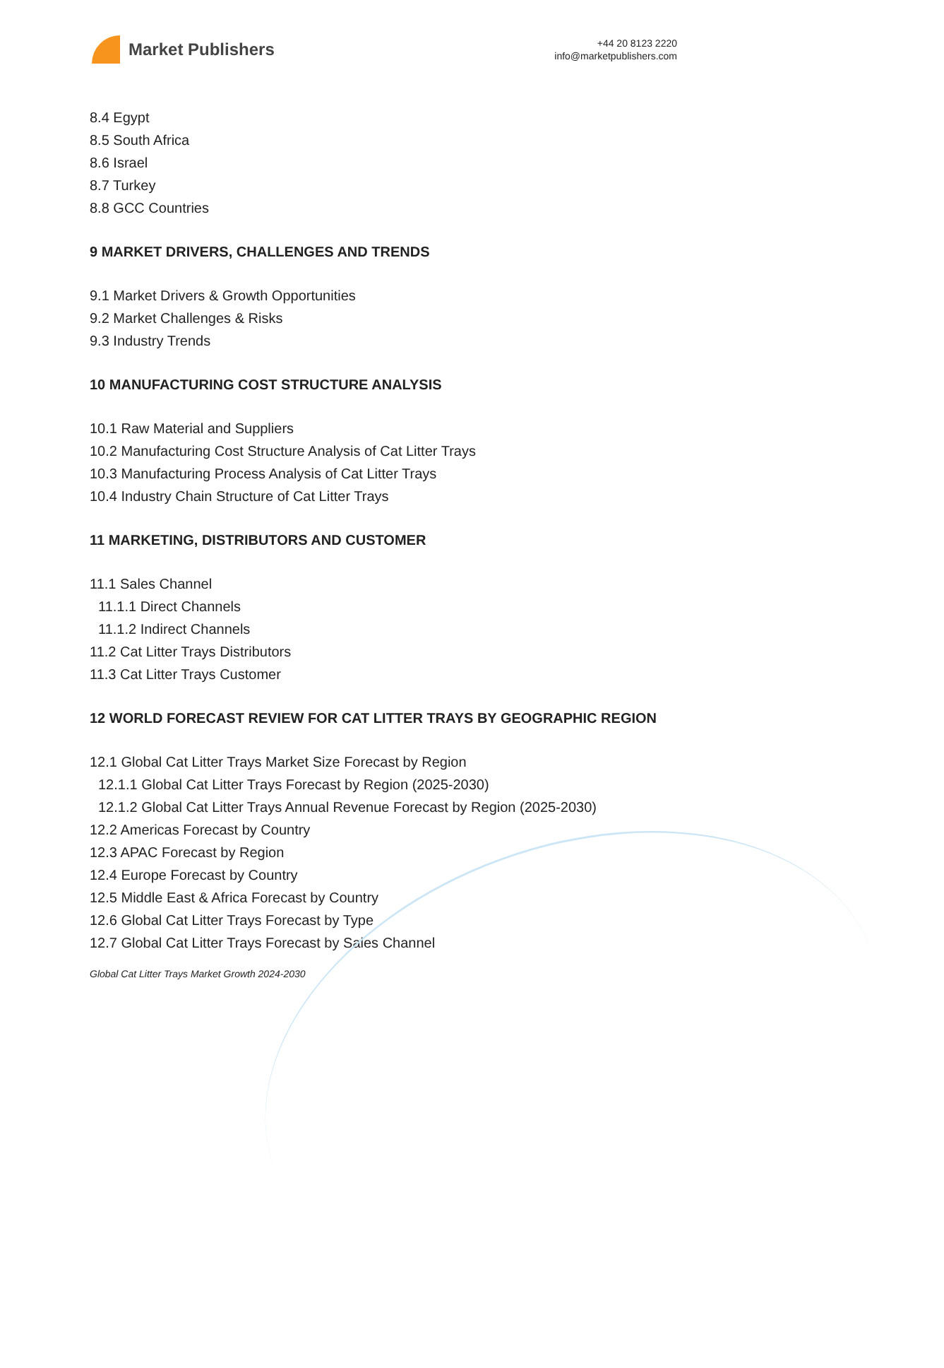Market Publishers
+44 20 8123 2220
info@marketpublishers.com
8.4 Egypt
8.5 South Africa
8.6 Israel
8.7 Turkey
8.8 GCC Countries
9 MARKET DRIVERS, CHALLENGES AND TRENDS
9.1 Market Drivers & Growth Opportunities
9.2 Market Challenges & Risks
9.3 Industry Trends
10 MANUFACTURING COST STRUCTURE ANALYSIS
10.1 Raw Material and Suppliers
10.2 Manufacturing Cost Structure Analysis of Cat Litter Trays
10.3 Manufacturing Process Analysis of Cat Litter Trays
10.4 Industry Chain Structure of Cat Litter Trays
11 MARKETING, DISTRIBUTORS AND CUSTOMER
11.1 Sales Channel
11.1.1 Direct Channels
11.1.2 Indirect Channels
11.2 Cat Litter Trays Distributors
11.3 Cat Litter Trays Customer
12 WORLD FORECAST REVIEW FOR CAT LITTER TRAYS BY GEOGRAPHIC REGION
12.1 Global Cat Litter Trays Market Size Forecast by Region
12.1.1 Global Cat Litter Trays Forecast by Region (2025-2030)
12.1.2 Global Cat Litter Trays Annual Revenue Forecast by Region (2025-2030)
12.2 Americas Forecast by Country
12.3 APAC Forecast by Region
12.4 Europe Forecast by Country
12.5 Middle East & Africa Forecast by Country
12.6 Global Cat Litter Trays Forecast by Type
12.7 Global Cat Litter Trays Forecast by Sales Channel
Global Cat Litter Trays Market Growth 2024-2030